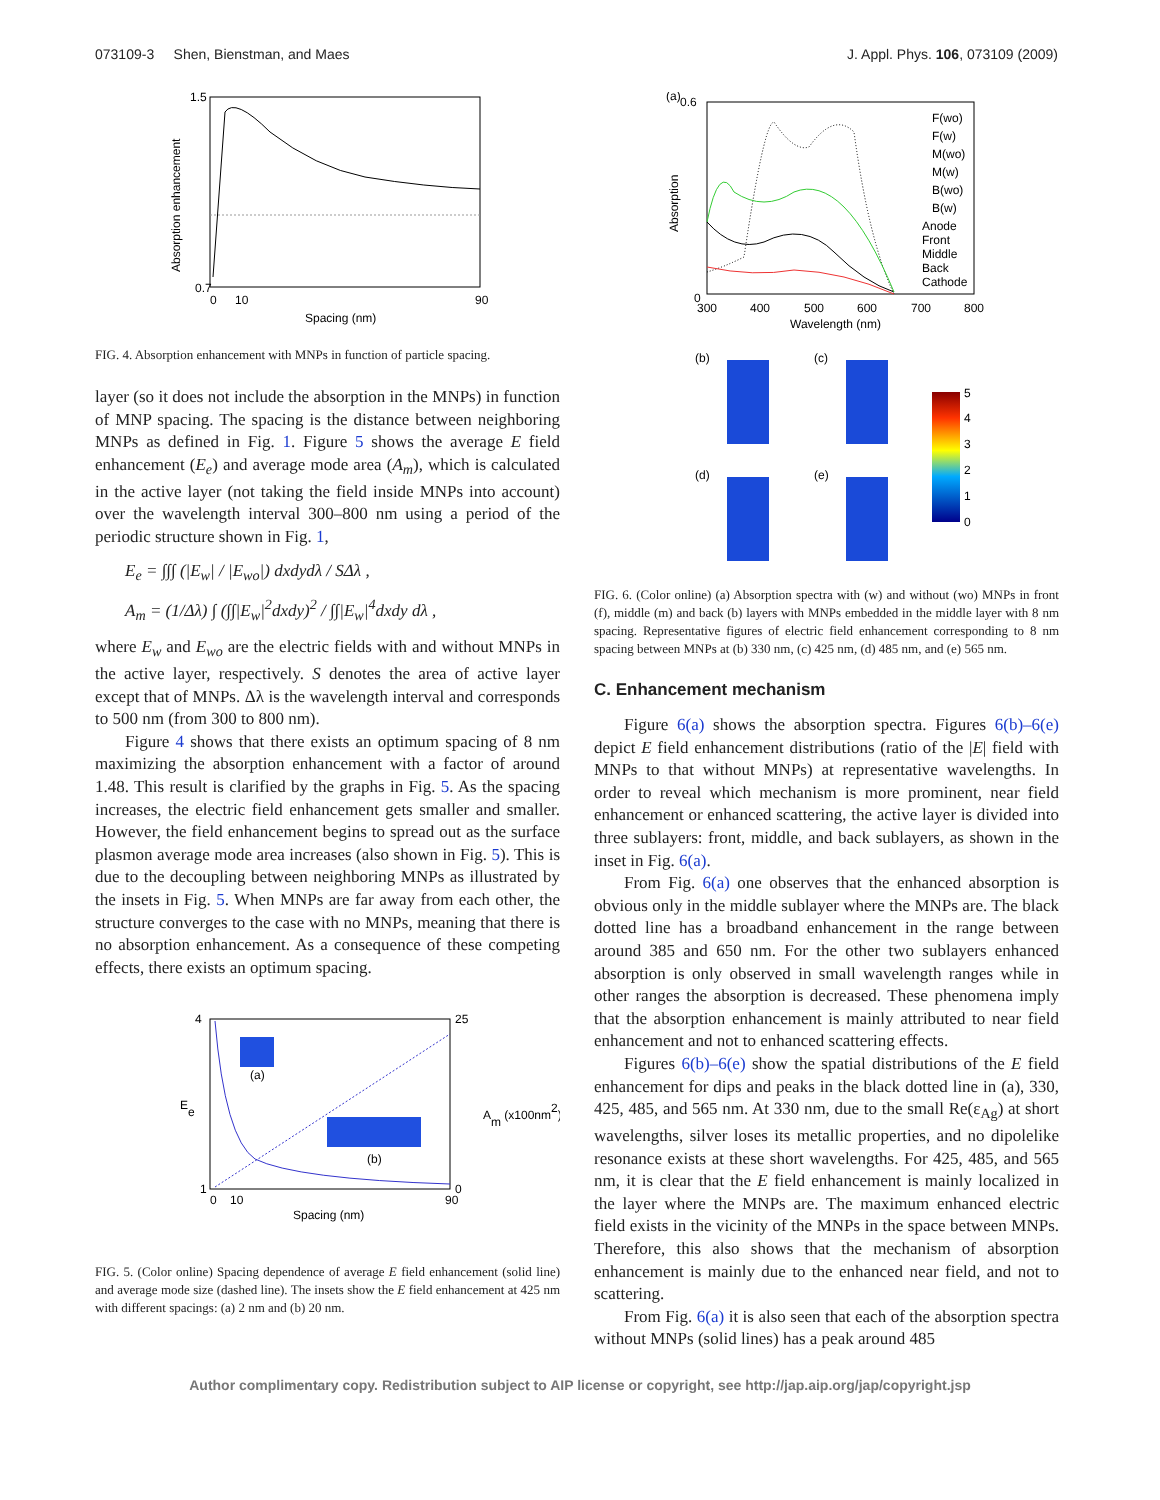073109-3 Shen, Bienstman, and Maes J. Appl. Phys. 106, 073109 (2009)
1.5
0.7
0
10
90
Spacing (nm)
Absorption enhancement
FIG. 4. Absorption enhancement with MNPs in function of particle spacing.
layer (so it does not include the absorption in the MNPs) in function of MNP spacing. The spacing is the distance between neighboring MNPs as defined in Fig. 1. Figure 5 shows the average E field enhancement (E<sub>e</sub>) and average mode area (A<sub>m</sub>), which is calculated in the active layer (not taking the field inside MNPs into account) over the wavelength interval 300–800 nm using a period of the periodic structure shown in Fig. 1,
E<sub>e</sub> = ∫∫∫ (|E<sub>w</sub>| / |E<sub>wo</sub>|) dxdydλ / SΔλ ,
A<sub>m</sub> = (1/Δλ) ∫ (∫∫|E<sub>w</sub>|<sup>2</sup>dxdy)<sup>2</sup> / ∫∫|E<sub>w</sub>|<sup>4</sup>dxdy dλ ,
where E<sub>w</sub> and E<sub>wo</sub> are the electric fields with and without MNPs in the active layer, respectively. S denotes the area of active layer except that of MNPs. Δλ is the wavelength interval and corresponds to 500 nm (from 300 to 800 nm).
Figure 4 shows that there exists an optimum spacing of 8 nm maximizing the absorption enhancement with a factor of around 1.48. This result is clarified by the graphs in Fig. 5. As the spacing increases, the electric field enhancement gets smaller and smaller. However, the field enhancement begins to spread out as the surface plasmon average mode area increases (also shown in Fig. 5). This is due to the decoupling between neighboring MNPs as illustrated by the insets in Fig. 5. When MNPs are far away from each other, the structure converges to the case with no MNPs, meaning that there is no absorption enhancement. As a consequence of these competing effects, there exists an optimum spacing.
4
1
25
0
(a)
(b)
0
10
90
Spacing (nm)
Ee
Am (x100nm2)
FIG. 5. (Color online) Spacing dependence of average E field enhancement (solid line) and average mode size (dashed line). The insets show the E field enhancement at 425 nm with different spacings: (a) 2 nm and (b) 20 nm.
(a)
0.6
0
F(wo)
F(w)
M(wo)
M(w)
B(wo)
B(w)
Anode
Front
Middle
Back
Cathode
300
400
500
600
700
800
Wavelength (nm)
Absorption
(b)
(c)
(d)
(e)
5
4
3
2
1
0
FIG. 6. (Color online) (a) Absorption spectra with (w) and without (wo) MNPs in front (f), middle (m) and back (b) layers with MNPs embedded in the middle layer with 8 nm spacing. Representative figures of electric field enhancement corresponding to 8 nm spacing between MNPs at (b) 330 nm, (c) 425 nm, (d) 485 nm, and (e) 565 nm.
C. Enhancement mechanism
Figure 6(a) shows the absorption spectra. Figures 6(b)–6(e) depict E field enhancement distributions (ratio of the |E| field with MNPs to that without MNPs) at representative wavelengths. In order to reveal which mechanism is more prominent, near field enhancement or enhanced scattering, the active layer is divided into three sublayers: front, middle, and back sublayers, as shown in the inset in Fig. 6(a).
From Fig. 6(a) one observes that the enhanced absorption is obvious only in the middle sublayer where the MNPs are. The black dotted line has a broadband enhancement in the range between around 385 and 650 nm. For the other two sublayers enhanced absorption is only observed in small wavelength ranges while in other ranges the absorption is decreased. These phenomena imply that the absorption enhancement is mainly attributed to near field enhancement and not to enhanced scattering effects.
Figures 6(b)–6(e) show the spatial distributions of the E field enhancement for dips and peaks in the black dotted line in (a), 330, 425, 485, and 565 nm. At 330 nm, due to the small Re(ε<sub>Ag</sub>) at short wavelengths, silver loses its metallic properties, and no dipolelike resonance exists at these short wavelengths. For 425, 485, and 565 nm, it is clear that the E field enhancement is mainly localized in the layer where the MNPs are. The maximum enhanced electric field exists in the vicinity of the MNPs in the space between MNPs. Therefore, this also shows that the mechanism of absorption enhancement is mainly due to the enhanced near field, and not to scattering.
From Fig. 6(a) it is also seen that each of the absorption spectra without MNPs (solid lines) has a peak around 485
Author complimentary copy. Redistribution subject to AIP license or copyright, see http://jap.aip.org/jap/copyright.jsp